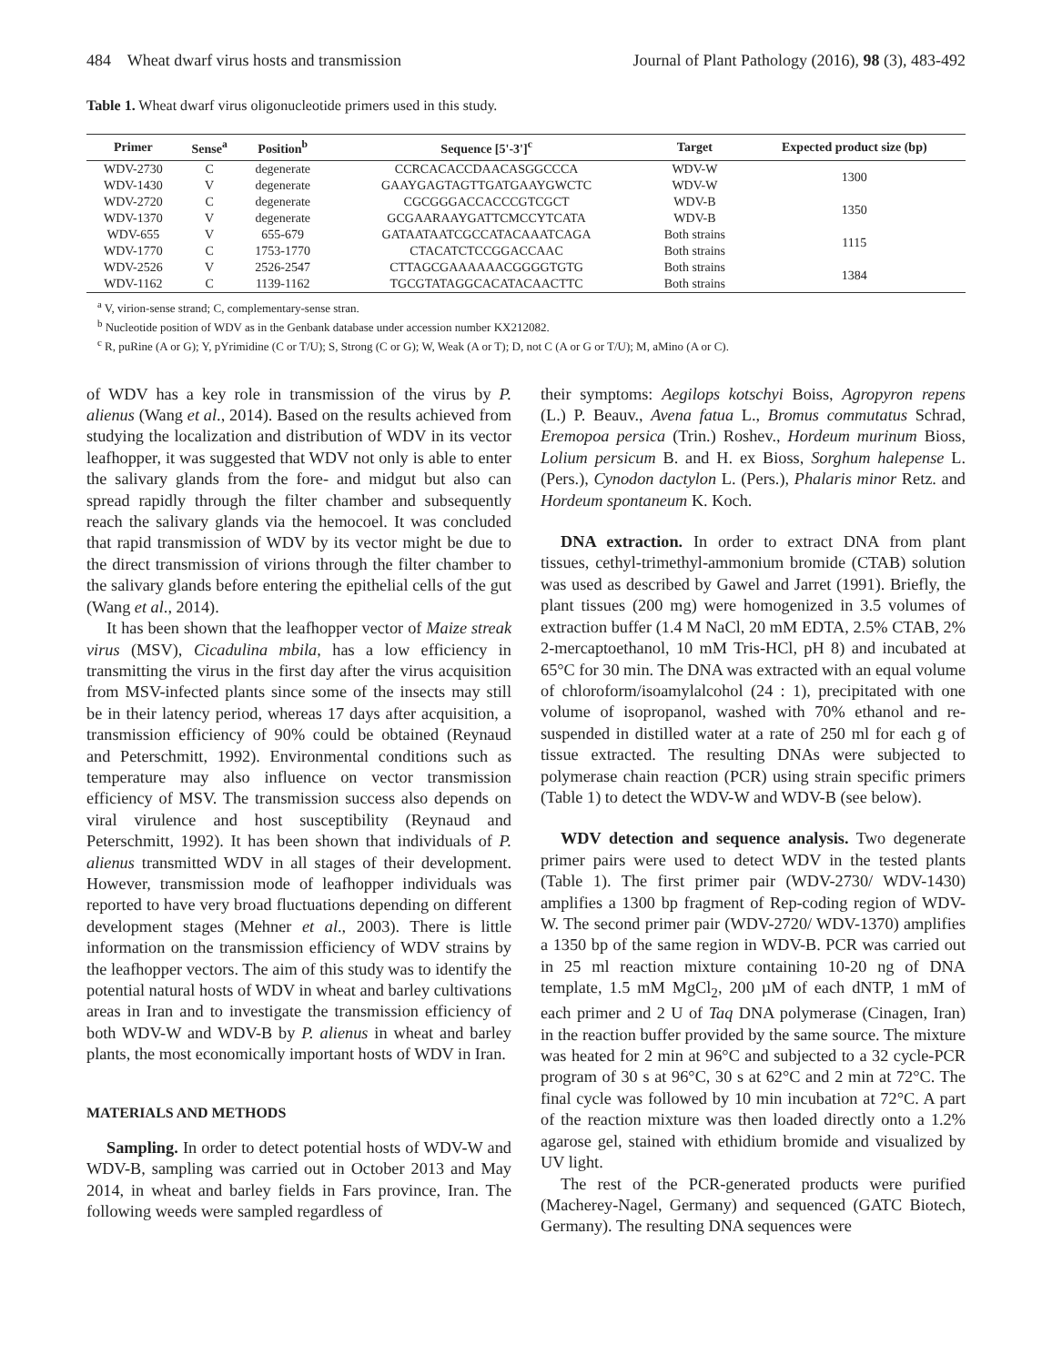484 Wheat dwarf virus hosts and transmission Journal of Plant Pathology (2016), 98 (3), 483-492
Table 1. Wheat dwarf virus oligonucleotide primers used in this study.
| Primer | Sense<sup>a</sup> | Position<sup>b</sup> | Sequence [5'-3']<sup>c</sup> | Target | Expected product size (bp) |
| --- | --- | --- | --- | --- | --- |
| WDV-2730 | C | degenerate | CCRCACACCDAACASGGCCCA | WDV-W | 1300 |
| WDV-1430 | V | degenerate | GAAYGAGTAGTTGATGAAYGWCTC | WDV-W | |
| WDV-2720 | C | degenerate | CGCGGGACCACCCGTCGCT | WDV-B | 1350 |
| WDV-1370 | V | degenerate | GCGAARAAYGATTCMCCYTCATA | WDV-B | |
| WDV-655 | V | 655-679 | GATAATAATCGCCATACAAATCAGA | Both strains | 1115 |
| WDV-1770 | C | 1753-1770 | CTACATCTCCGGACCAAC | Both strains | |
| WDV-2526 | V | 2526-2547 | CTTAGCGAAAAAACGGGGTGTG | Both strains | 1384 |
| WDV-1162 | C | 1139-1162 | TGCGTATAGGCACATACAACTTC | Both strains | |
<sup>a</sup> V, virion-sense strand; C, complementary-sense stran.
<sup>b</sup> Nucleotide position of WDV as in the Genbank database under accession number KX212082.
<sup>c</sup> R, puRine (A or G); Y, pYrimidine (C or T/U); S, Strong (C or G); W, Weak (A or T); D, not C (A or G or T/U); M, aMino (A or C).
of WDV has a key role in transmission of the virus by P. alienus (Wang et al., 2014). Based on the results achieved from studying the localization and distribution of WDV in its vector leafhopper, it was suggested that WDV not only is able to enter the salivary glands from the fore- and midgut but also can spread rapidly through the filter chamber and subsequently reach the salivary glands via the hemocoel. It was concluded that rapid transmission of WDV by its vector might be due to the direct transmission of virions through the filter chamber to the salivary glands before entering the epithelial cells of the gut (Wang et al., 2014).
It has been shown that the leafhopper vector of Maize streak virus (MSV), Cicadulina mbila, has a low efficiency in transmitting the virus in the first day after the virus acquisition from MSV-infected plants since some of the insects may still be in their latency period, whereas 17 days after acquisition, a transmission efficiency of 90% could be obtained (Reynaud and Peterschmitt, 1992). Environmental conditions such as temperature may also influence on vector transmission efficiency of MSV. The transmission success also depends on viral virulence and host susceptibility (Reynaud and Peterschmitt, 1992). It has been shown that individuals of P. alienus transmitted WDV in all stages of their development. However, transmission mode of leafhopper individuals was reported to have very broad fluctuations depending on different development stages (Mehner et al., 2003). There is little information on the transmission efficiency of WDV strains by the leafhopper vectors. The aim of this study was to identify the potential natural hosts of WDV in wheat and barley cultivations areas in Iran and to investigate the transmission efficiency of both WDV-W and WDV-B by P. alienus in wheat and barley plants, the most economically important hosts of WDV in Iran.
MATERIALS AND METHODS
Sampling. In order to detect potential hosts of WDV-W and WDV-B, sampling was carried out in October 2013 and May 2014, in wheat and barley fields in Fars province, Iran. The following weeds were sampled regardless of
their symptoms: Aegilops kotschyi Boiss, Agropyron repens (L.) P. Beauv., Avena fatua L., Bromus commutatus Schrad, Eremopoa persica (Trin.) Roshev., Hordeum murinum Bioss, Lolium persicum B. and H. ex Bioss, Sorghum halepense L. (Pers.), Cynodon dactylon L. (Pers.), Phalaris minor Retz. and Hordeum spontaneum K. Koch.
DNA extraction. In order to extract DNA from plant tissues, cethyl-trimethyl-ammonium bromide (CTAB) solution was used as described by Gawel and Jarret (1991). Briefly, the plant tissues (200 mg) were homogenized in 3.5 volumes of extraction buffer (1.4 M NaCl, 20 mM EDTA, 2.5% CTAB, 2% 2-mercaptoethanol, 10 mM Tris-HCl, pH 8) and incubated at 65°C for 30 min. The DNA was extracted with an equal volume of chloroform/isoamylalcohol (24 : 1), precipitated with one volume of isopropanol, washed with 70% ethanol and re-suspended in distilled water at a rate of 250 ml for each g of tissue extracted. The resulting DNAs were subjected to polymerase chain reaction (PCR) using strain specific primers (Table 1) to detect the WDV-W and WDV-B (see below).
WDV detection and sequence analysis. Two degenerate primer pairs were used to detect WDV in the tested plants (Table 1). The first primer pair (WDV-2730/ WDV-1430) amplifies a 1300 bp fragment of Rep-coding region of WDV-W. The second primer pair (WDV-2720/ WDV-1370) amplifies a 1350 bp of the same region in WDV-B. PCR was carried out in 25 ml reaction mixture containing 10-20 ng of DNA template, 1.5 mM MgCl<sub>2</sub>, 200 µM of each dNTP, 1 mM of each primer and 2 U of Taq DNA polymerase (Cinagen, Iran) in the reaction buffer provided by the same source. The mixture was heated for 2 min at 96°C and subjected to a 32 cycle-PCR program of 30 s at 96°C, 30 s at 62°C and 2 min at 72°C. The final cycle was followed by 10 min incubation at 72°C. A part of the reaction mixture was then loaded directly onto a 1.2% agarose gel, stained with ethidium bromide and visualized by UV light.
The rest of the PCR-generated products were purified (Macherey-Nagel, Germany) and sequenced (GATC Biotech, Germany). The resulting DNA sequences were